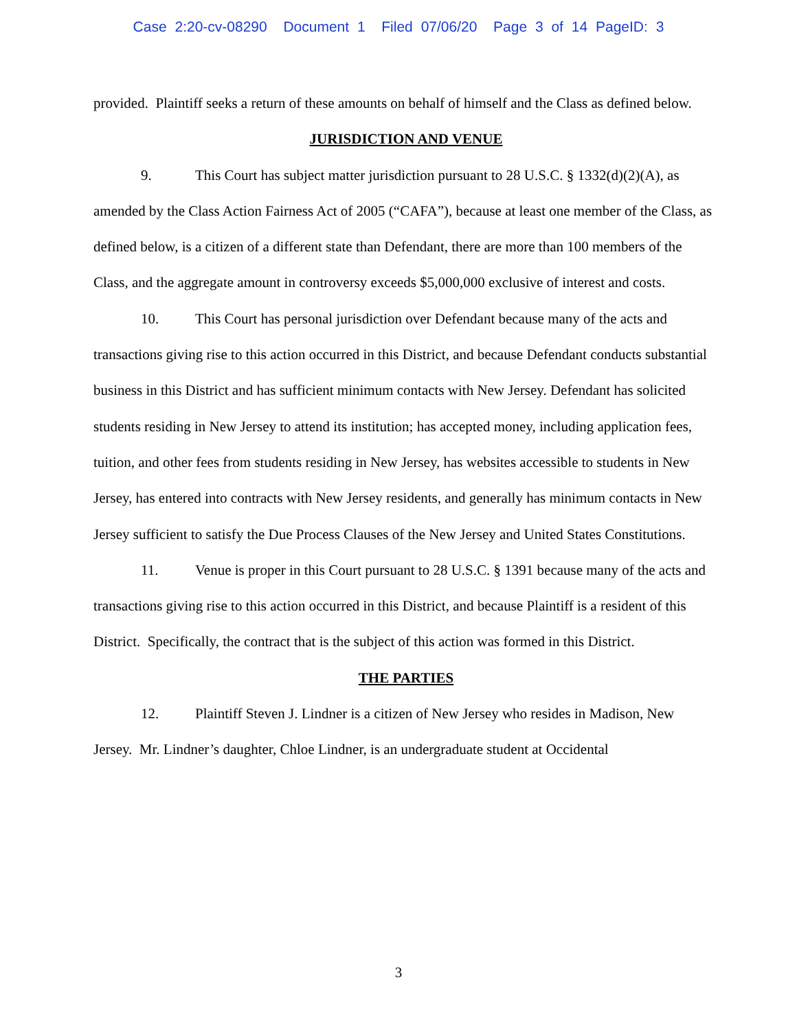Case 2:20-cv-08290 Document 1 Filed 07/06/20 Page 3 of 14 PageID: 3
provided. Plaintiff seeks a return of these amounts on behalf of himself and the Class as defined below.
JURISDICTION AND VENUE
9. This Court has subject matter jurisdiction pursuant to 28 U.S.C. § 1332(d)(2)(A), as amended by the Class Action Fairness Act of 2005 (“CAFA”), because at least one member of the Class, as defined below, is a citizen of a different state than Defendant, there are more than 100 members of the Class, and the aggregate amount in controversy exceeds $5,000,000 exclusive of interest and costs.
10. This Court has personal jurisdiction over Defendant because many of the acts and transactions giving rise to this action occurred in this District, and because Defendant conducts substantial business in this District and has sufficient minimum contacts with New Jersey. Defendant has solicited students residing in New Jersey to attend its institution; has accepted money, including application fees, tuition, and other fees from students residing in New Jersey, has websites accessible to students in New Jersey, has entered into contracts with New Jersey residents, and generally has minimum contacts in New Jersey sufficient to satisfy the Due Process Clauses of the New Jersey and United States Constitutions.
11. Venue is proper in this Court pursuant to 28 U.S.C. § 1391 because many of the acts and transactions giving rise to this action occurred in this District, and because Plaintiff is a resident of this District. Specifically, the contract that is the subject of this action was formed in this District.
THE PARTIES
12. Plaintiff Steven J. Lindner is a citizen of New Jersey who resides in Madison, New Jersey. Mr. Lindner’s daughter, Chloe Lindner, is an undergraduate student at Occidental
3